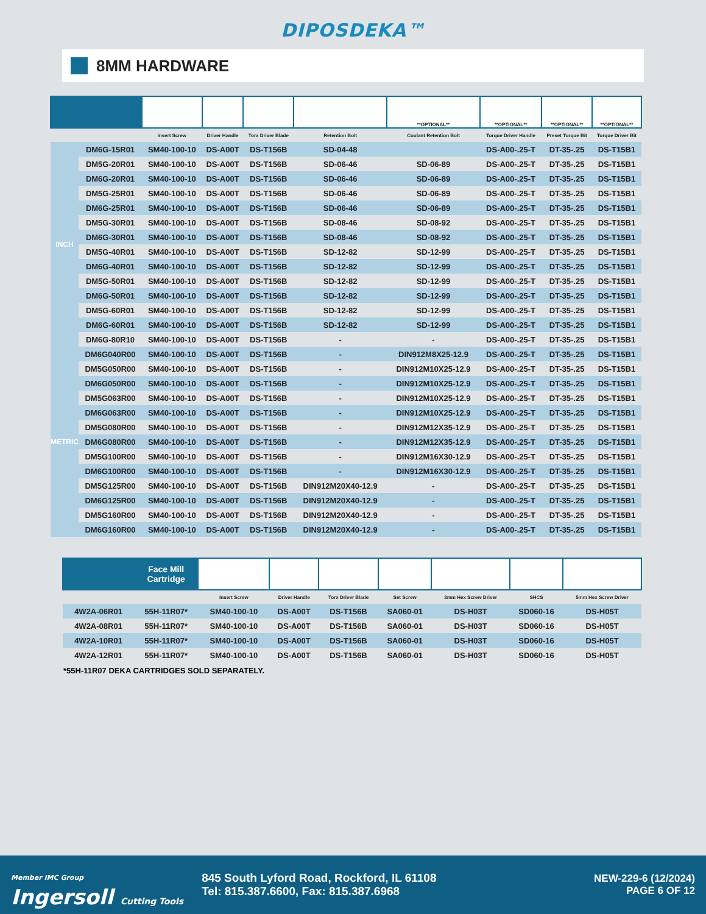DIPOSDEKA™
8MM HARDWARE
| | | | | | | **OPTIONAL** | **OPTIONAL** | **OPTIONAL** | **OPTIONAL** |
| --- | --- | --- | --- | --- | --- | --- | --- | --- | --- |
| | | Insert Screw | Driver Handle | Torx Driver Blade | Retention Bolt | Coolant Retention Bolt | Torque Driver Handle | Preset Torque Bit | Torque Driver Bit |
| INCH | DM6G-15R01 | SM40-100-10 | DS-A00T | DS-T156B | SD-04-48 | | DS-A00-.25-T | DT-35-.25 | DS-T15B1 |
| | DM5G-20R01 | SM40-100-10 | DS-A00T | DS-T156B | SD-06-46 | SD-06-89 | DS-A00-.25-T | DT-35-.25 | DS-T15B1 |
| | DM6G-20R01 | SM40-100-10 | DS-A00T | DS-T156B | SD-06-46 | SD-06-89 | DS-A00-.25-T | DT-35-.25 | DS-T15B1 |
| | DM5G-25R01 | SM40-100-10 | DS-A00T | DS-T156B | SD-06-46 | SD-06-89 | DS-A00-.25-T | DT-35-.25 | DS-T15B1 |
| | DM6G-25R01 | SM40-100-10 | DS-A00T | DS-T156B | SD-06-46 | SD-06-89 | DS-A00-.25-T | DT-35-.25 | DS-T15B1 |
| | DM5G-30R01 | SM40-100-10 | DS-A00T | DS-T156B | SD-08-46 | SD-08-92 | DS-A00-.25-T | DT-35-.25 | DS-T15B1 |
| | DM6G-30R01 | SM40-100-10 | DS-A00T | DS-T156B | SD-08-46 | SD-08-92 | DS-A00-.25-T | DT-35-.25 | DS-T15B1 |
| | DM5G-40R01 | SM40-100-10 | DS-A00T | DS-T156B | SD-12-82 | SD-12-99 | DS-A00-.25-T | DT-35-.25 | DS-T15B1 |
| | DM6G-40R01 | SM40-100-10 | DS-A00T | DS-T156B | SD-12-82 | SD-12-99 | DS-A00-.25-T | DT-35-.25 | DS-T15B1 |
| | DM5G-50R01 | SM40-100-10 | DS-A00T | DS-T156B | SD-12-82 | SD-12-99 | DS-A00-.25-T | DT-35-.25 | DS-T15B1 |
| | DM6G-50R01 | SM40-100-10 | DS-A00T | DS-T156B | SD-12-82 | SD-12-99 | DS-A00-.25-T | DT-35-.25 | DS-T15B1 |
| | DM5G-60R01 | SM40-100-10 | DS-A00T | DS-T156B | SD-12-82 | SD-12-99 | DS-A00-.25-T | DT-35-.25 | DS-T15B1 |
| | DM6G-60R01 | SM40-100-10 | DS-A00T | DS-T156B | SD-12-82 | SD-12-99 | DS-A00-.25-T | DT-35-.25 | DS-T15B1 |
| | DM6G-80R10 | SM40-100-10 | DS-A00T | DS-T156B | - | - | DS-A00-.25-T | DT-35-.25 | DS-T15B1 |
| METRIC | DM6G040R00 | SM40-100-10 | DS-A00T | DS-T156B | - | DIN912M8X25-12.9 | DS-A00-.25-T | DT-35-.25 | DS-T15B1 |
| | DM5G050R00 | SM40-100-10 | DS-A00T | DS-T156B | - | DIN912M10X25-12.9 | DS-A00-.25-T | DT-35-.25 | DS-T15B1 |
| | DM6G050R00 | SM40-100-10 | DS-A00T | DS-T156B | - | DIN912M10X25-12.9 | DS-A00-.25-T | DT-35-.25 | DS-T15B1 |
| | DM5G063R00 | SM40-100-10 | DS-A00T | DS-T156B | - | DIN912M10X25-12.9 | DS-A00-.25-T | DT-35-.25 | DS-T15B1 |
| | DM6G063R00 | SM40-100-10 | DS-A00T | DS-T156B | - | DIN912M10X25-12.9 | DS-A00-.25-T | DT-35-.25 | DS-T15B1 |
| | DM5G080R00 | SM40-100-10 | DS-A00T | DS-T156B | - | DIN912M12X35-12.9 | DS-A00-.25-T | DT-35-.25 | DS-T15B1 |
| | DM6G080R00 | SM40-100-10 | DS-A00T | DS-T156B | - | DIN912M12X35-12.9 | DS-A00-.25-T | DT-35-.25 | DS-T15B1 |
| | DM5G100R00 | SM40-100-10 | DS-A00T | DS-T156B | - | DIN912M16X30-12.9 | DS-A00-.25-T | DT-35-.25 | DS-T15B1 |
| | DM6G100R00 | SM40-100-10 | DS-A00T | DS-T156B | - | DIN912M16X30-12.9 | DS-A00-.25-T | DT-35-.25 | DS-T15B1 |
| | DM5G125R00 | SM40-100-10 | DS-A00T | DS-T156B | DIN912M20X40-12.9 | - | DS-A00-.25-T | DT-35-.25 | DS-T15B1 |
| | DM6G125R00 | SM40-100-10 | DS-A00T | DS-T156B | DIN912M20X40-12.9 | - | DS-A00-.25-T | DT-35-.25 | DS-T15B1 |
| | DM5G160R00 | SM40-100-10 | DS-A00T | DS-T156B | DIN912M20X40-12.9 | - | DS-A00-.25-T | DT-35-.25 | DS-T15B1 |
| | DM6G160R00 | SM40-100-10 | DS-A00T | DS-T156B | DIN912M20X40-12.9 | - | DS-A00-.25-T | DT-35-.25 | DS-T15B1 |
| | Face Mill Cartridge | | | | | | | |
| --- | --- | --- | --- | --- | --- | --- | --- | --- |
| | | Insert Screw | Driver Handle | Torx Driver Blade | Set Screw | 3mm Hex Screw Driver | SHCS | 5mm Hex Screw Driver |
| 4W2A-06R01 | 55H-11R07* | SM40-100-10 | DS-A00T | DS-T156B | SA060-01 | DS-H03T | SD060-16 | DS-H05T |
| 4W2A-08R01 | 55H-11R07* | SM40-100-10 | DS-A00T | DS-T156B | SA060-01 | DS-H03T | SD060-16 | DS-H05T |
| 4W2A-10R01 | 55H-11R07* | SM40-100-10 | DS-A00T | DS-T156B | SA060-01 | DS-H03T | SD060-16 | DS-H05T |
| 4W2A-12R01 | 55H-11R07* | SM40-100-10 | DS-A00T | DS-T156B | SA060-01 | DS-H03T | SD060-16 | DS-H05T |
*55H-11R07 DEKA CARTRIDGES SOLD SEPARATELY.
Member IMC Group
Ingersoll Cutting Tools
845 South Lyford Road, Rockford, IL 61108
Tel: 815.387.6600, Fax: 815.387.6968
NEW-229-6 (12/2024)
PAGE 6 OF 12